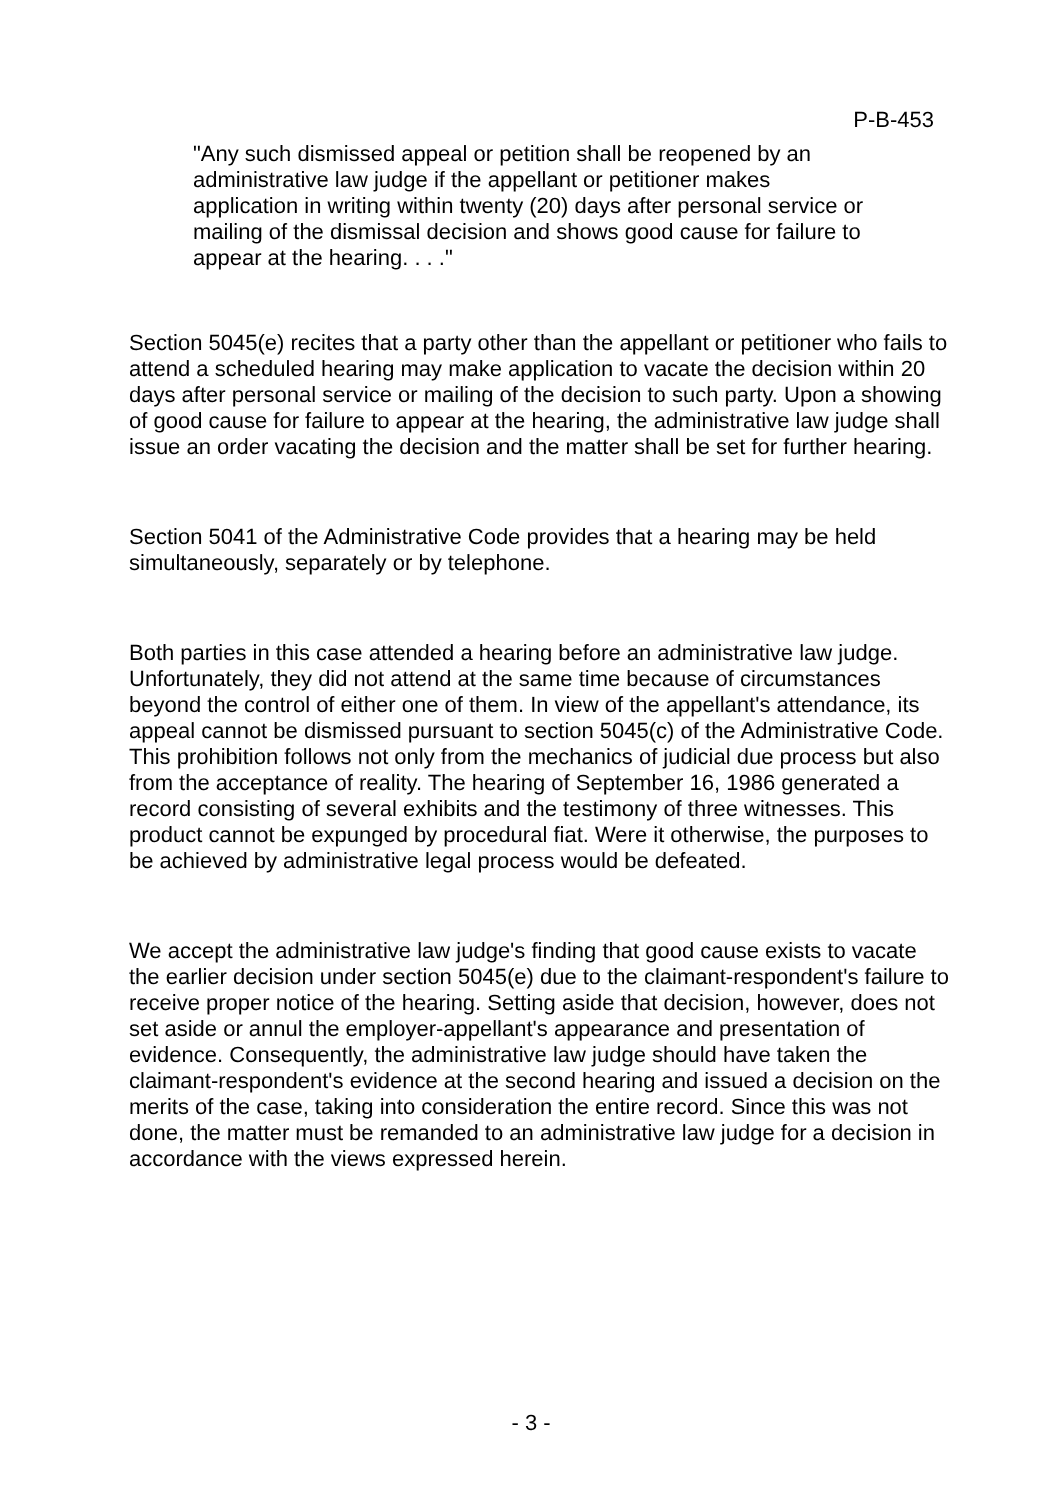P-B-453
"Any such dismissed appeal or petition shall be reopened by an administrative law judge if the appellant or petitioner makes application in writing within twenty (20) days after personal service or mailing of the dismissal decision and shows good cause for failure to appear at the hearing. . . ."
Section 5045(e) recites that a party other than the appellant or petitioner who fails to attend a scheduled hearing may make application to vacate the decision within 20 days after personal service or mailing of the decision to such party. Upon a showing of good cause for failure to appear at the hearing, the administrative law judge shall issue an order vacating the decision and the matter shall be set for further hearing.
Section 5041 of the Administrative Code provides that a hearing may be held simultaneously, separately or by telephone.
Both parties in this case attended a hearing before an administrative law judge. Unfortunately, they did not attend at the same time because of circumstances beyond the control of either one of them. In view of the appellant's attendance, its appeal cannot be dismissed pursuant to section 5045(c) of the Administrative Code. This prohibition follows not only from the mechanics of judicial due process but also from the acceptance of reality. The hearing of September 16, 1986 generated a record consisting of several exhibits and the testimony of three witnesses. This product cannot be expunged by procedural fiat. Were it otherwise, the purposes to be achieved by administrative legal process would be defeated.
We accept the administrative law judge's finding that good cause exists to vacate the earlier decision under section 5045(e) due to the claimant-respondent's failure to receive proper notice of the hearing. Setting aside that decision, however, does not set aside or annul the employer-appellant's appearance and presentation of evidence. Consequently, the administrative law judge should have taken the claimant-respondent's evidence at the second hearing and issued a decision on the merits of the case, taking into consideration the entire record. Since this was not done, the matter must be remanded to an administrative law judge for a decision in accordance with the views expressed herein.
- 3 -